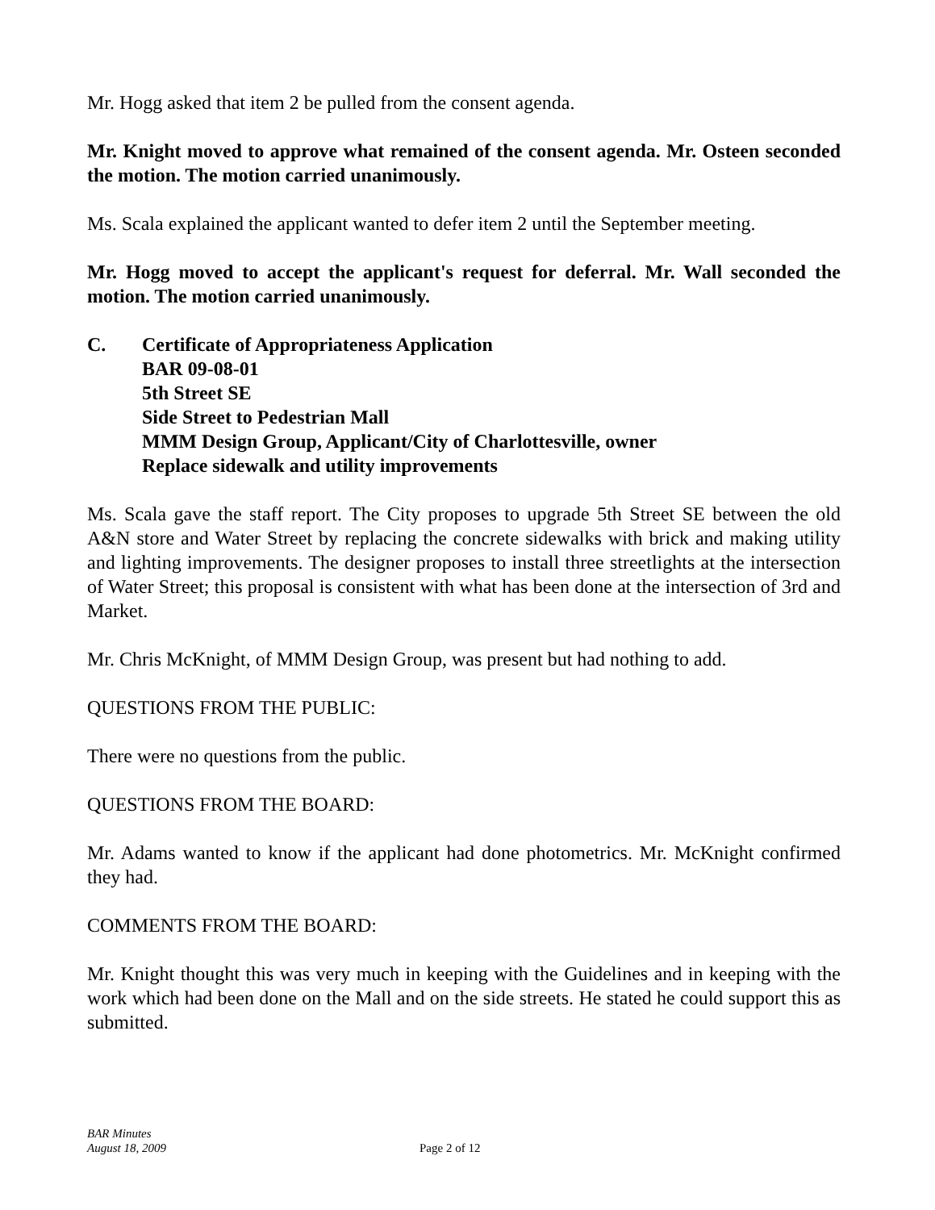Mr. Hogg asked that item 2 be pulled from the consent agenda.
Mr. Knight moved to approve what remained of the consent agenda. Mr. Osteen seconded the motion. The motion carried unanimously.
Ms. Scala explained the applicant wanted to defer item 2 until the September meeting.
Mr. Hogg moved to accept the applicant's request for deferral. Mr. Wall seconded the motion. The motion carried unanimously.
C. Certificate of Appropriateness Application
BAR 09-08-01
5th Street SE
Side Street to Pedestrian Mall
MMM Design Group, Applicant/City of Charlottesville, owner
Replace sidewalk and utility improvements
Ms. Scala gave the staff report. The City proposes to upgrade 5th Street SE between the old A&N store and Water Street by replacing the concrete sidewalks with brick and making utility and lighting improvements. The designer proposes to install three streetlights at the intersection of Water Street; this proposal is consistent with what has been done at the intersection of 3rd and Market.
Mr. Chris McKnight, of MMM Design Group, was present but had nothing to add.
QUESTIONS FROM THE PUBLIC:
There were no questions from the public.
QUESTIONS FROM THE BOARD:
Mr. Adams wanted to know if the applicant had done photometrics. Mr. McKnight confirmed they had.
COMMENTS FROM THE BOARD:
Mr. Knight thought this was very much in keeping with the Guidelines and in keeping with the work which had been done on the Mall and on the side streets. He stated he could support this as submitted.
BAR Minutes
August 18, 2009
Page 2 of 12